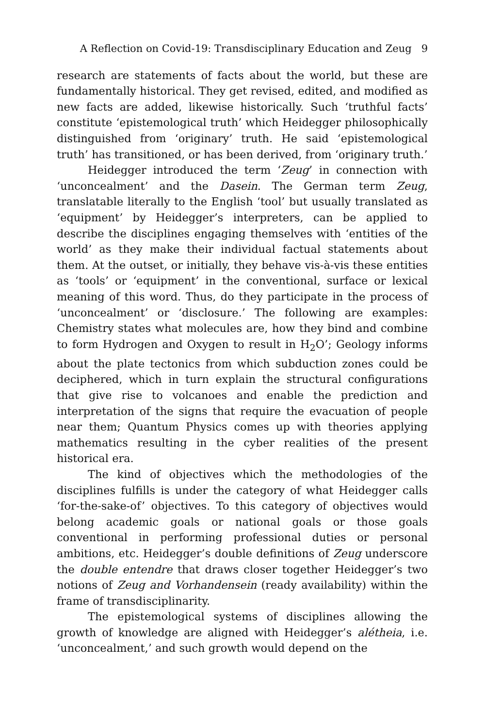A Reflection on Covid-19: Transdisciplinary Education and Zeug 9
research are statements of facts about the world, but these are fundamentally historical. They get revised, edited, and modified as new facts are added, likewise historically. Such ‘truthful facts’ constitute ‘epistemological truth’ which Heidegger philosophically distinguished from ‘originary’ truth. He said ‘epistemological truth’ has transitioned, or has been derived, from ‘originary truth.’
Heidegger introduced the term ‘Zeug’ in connection with ‘unconcealment’ and the Dasein. The German term Zeug, translatable literally to the English ‘tool’ but usually translated as ‘equipment’ by Heidegger’s interpreters, can be applied to describe the disciplines engaging themselves with ‘entities of the world’ as they make their individual factual statements about them. At the outset, or initially, they behave vis-à-vis these entities as ‘tools’ or ‘equipment’ in the conventional, surface or lexical meaning of this word. Thus, do they participate in the process of ‘unconcealment’ or ‘disclosure.’ The following are examples: Chemistry states what molecules are, how they bind and combine to form Hydrogen and Oxygen to result in H<sub>2</sub>O’; Geology informs about the plate tectonics from which subduction zones could be deciphered, which in turn explain the structural configurations that give rise to volcanoes and enable the prediction and interpretation of the signs that require the evacuation of people near them; Quantum Physics comes up with theories applying mathematics resulting in the cyber realities of the present historical era.
The kind of objectives which the methodologies of the disciplines fulfills is under the category of what Heidegger calls ‘for-the-sake-of’ objectives. To this category of objectives would belong academic goals or national goals or those goals conventional in performing professional duties or personal ambitions, etc. Heidegger’s double definitions of Zeug underscore the double entendre that draws closer together Heidegger’s two notions of Zeug and Vorhandensein (ready availability) within the frame of transdisciplinarity.
The epistemological systems of disciplines allowing the growth of knowledge are aligned with Heidegger’s alétheia, i.e. ‘unconcealment,’ and such growth would depend on the